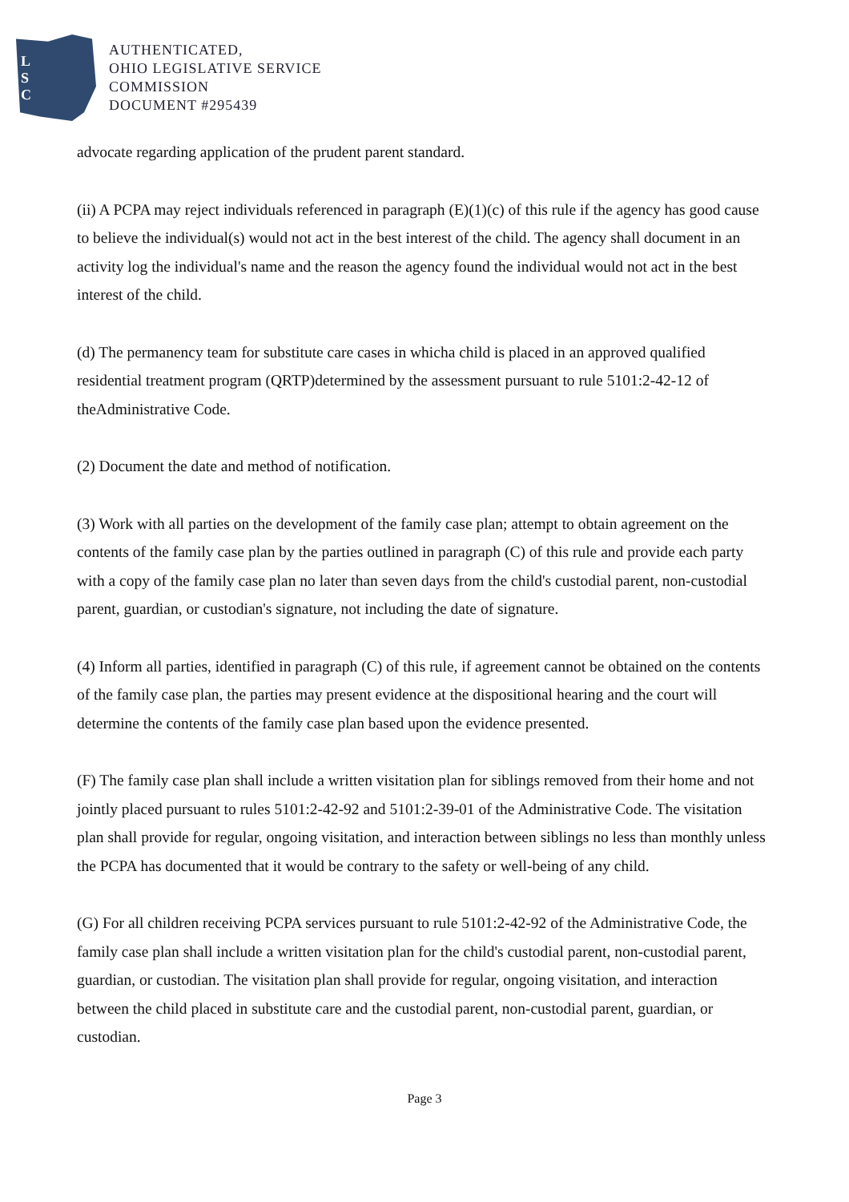L
S
C
AUTHENTICATED,
OHIO LEGISLATIVE SERVICE
COMMISSION
DOCUMENT #295439
advocate regarding application of the prudent parent standard.
(ii) A PCPA may reject individuals referenced in paragraph (E)(1)(c) of this rule if the agency has good cause to believe the individual(s) would not act in the best interest of the child. The agency shall document in an activity log the individual's name and the reason the agency found the individual would not act in the best interest of the child.
(d) The permanency team for substitute care cases in whicha child is placed in an approved qualified residential treatment program (QRTP)determined by the assessment pursuant to rule 5101:2-42-12 of theAdministrative Code.
(2) Document the date and method of notification.
(3) Work with all parties on the development of the family case plan; attempt to obtain agreement on the contents of the family case plan by the parties outlined in paragraph (C) of this rule and provide each party with a copy of the family case plan no later than seven days from the child's custodial parent, non-custodial parent, guardian, or custodian's signature, not including the date of signature.
(4) Inform all parties, identified in paragraph (C) of this rule, if agreement cannot be obtained on the contents of the family case plan, the parties may present evidence at the dispositional hearing and the court will determine the contents of the family case plan based upon the evidence presented.
(F) The family case plan shall include a written visitation plan for siblings removed from their home and not jointly placed pursuant to rules 5101:2-42-92 and 5101:2-39-01 of the Administrative Code. The visitation plan shall provide for regular, ongoing visitation, and interaction between siblings no less than monthly unless the PCPA has documented that it would be contrary to the safety or well-being of any child.
(G) For all children receiving PCPA services pursuant to rule 5101:2-42-92 of the Administrative Code, the family case plan shall include a written visitation plan for the child's custodial parent, non-custodial parent, guardian, or custodian. The visitation plan shall provide for regular, ongoing visitation, and interaction between the child placed in substitute care and the custodial parent, non-custodial parent, guardian, or custodian.
Page 3